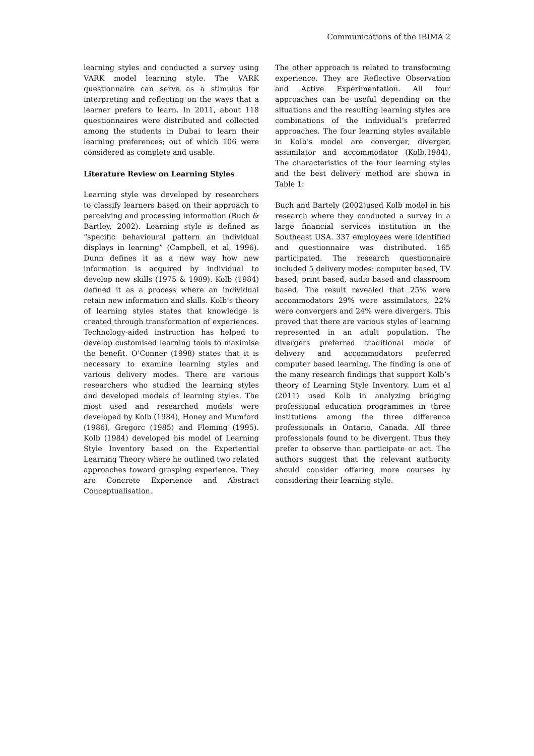Communications of the IBIMA 2
learning styles and conducted a survey using VARK model learning style. The VARK questionnaire can serve as a stimulus for interpreting and reflecting on the ways that a learner prefers to learn. In 2011, about 118 questionnaires were distributed and collected among the students in Dubai to learn their learning preferences; out of which 106 were considered as complete and usable.
Literature Review on Learning Styles
Learning style was developed by researchers to classify learners based on their approach to perceiving and processing information (Buch & Bartley, 2002). Learning style is defined as “specific behavioural pattern an individual displays in learning” (Campbell, et al, 1996). Dunn defines it as a new way how new information is acquired by individual to develop new skills (1975 & 1989). Kolb (1984) defined it as a process where an individual retain new information and skills. Kolb’s theory of learning styles states that knowledge is created through transformation of experiences. Technology-aided instruction has helped to develop customised learning tools to maximise the benefit. O’Conner (1998) states that it is necessary to examine learning styles and various delivery modes. There are various researchers who studied the learning styles and developed models of learning styles. The most used and researched models were developed by Kolb (1984), Honey and Mumford (1986), Gregorc (1985) and Fleming (1995). Kolb (1984) developed his model of Learning Style Inventory based on the Experiential Learning Theory where he outlined two related approaches toward grasping experience. They are Concrete Experience and Abstract Conceptualisation.
The other approach is related to transforming experience. They are Reflective Observation and Active Experimentation. All four approaches can be useful depending on the situations and the resulting learning styles are combinations of the individual’s preferred approaches. The four learning styles available in Kolb’s model are converger, diverger, assimilator and accommodator (Kolb,1984). The characteristics of the four learning styles and the best delivery method are shown in Table 1:
Buch and Bartely (2002)used Kolb model in his research where they conducted a survey in a large financial services institution in the Southeast USA. 337 employees were identified and questionnaire was distributed. 165 participated. The research questionnaire included 5 delivery modes: computer based, TV based, print based, audio based and classroom based. The result revealed that 25% were accommodators 29% were assimilators, 22% were convergers and 24% were divergers. This proved that there are various styles of learning represented in an adult population. The divergers preferred traditional mode of delivery and accommodators preferred computer based learning. The finding is one of the many research findings that support Kolb’s theory of Learning Style Inventory. Lum et al (2011) used Kolb in analyzing bridging professional education programmes in three institutions among the three difference professionals in Ontario, Canada. All three professionals found to be divergent. Thus they prefer to observe than participate or act. The authors suggest that the relevant authority should consider offering more courses by considering their learning style.